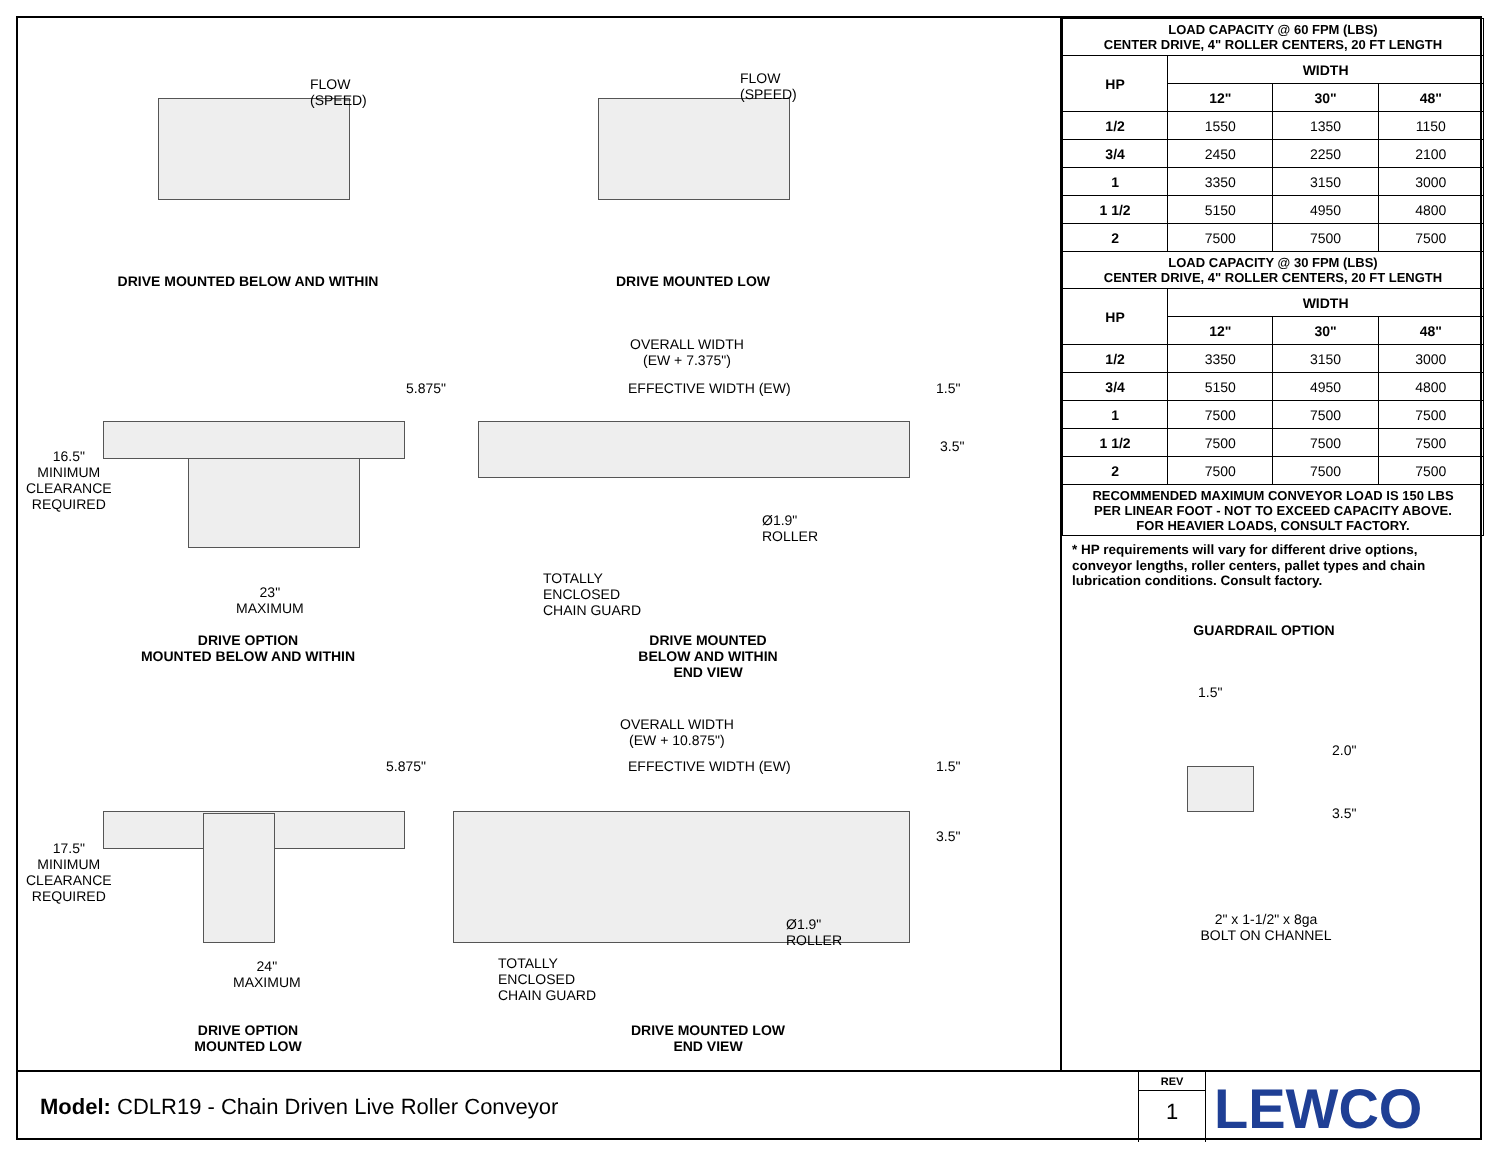FLOW
(SPEED)
DRIVE MOUNTED BELOW AND WITHIN
FLOW
(SPEED)
DRIVE MOUNTED LOW
16.5"
MINIMUM
CLEARANCE
REQUIRED
23"
MAXIMUM
DRIVE OPTION
MOUNTED BELOW AND WITHIN
OVERALL WIDTH
(EW + 7.375")
5.875" EFFECTIVE WIDTH (EW) 1.5"
3.5"
Ø1.9"
ROLLER
TOTALLY
ENCLOSED
CHAIN GUARD
DRIVE MOUNTED
BELOW AND WITHIN
END VIEW
17.5"
MINIMUM
CLEARANCE
REQUIRED
24"
MAXIMUM
DRIVE OPTION
MOUNTED LOW
OVERALL WIDTH
(EW + 10.875")
5.875" EFFECTIVE WIDTH (EW) 1.5"
3.5"
Ø1.9"
ROLLER
TOTALLY
ENCLOSED
CHAIN GUARD
DRIVE MOUNTED LOW
END VIEW
| LOAD CAPACITY @ 60 FPM (LBS) CENTER DRIVE, 4" ROLLER CENTERS, 20 FT LENGTH | | | |
| --- | --- | --- | --- |
| HP | WIDTH | | |
| | 12" | 30" | 48" |
| 1/2 | 1550 | 1350 | 1150 |
| 3/4 | 2450 | 2250 | 2100 |
| 1 | 3350 | 3150 | 3000 |
| 1 1/2 | 5150 | 4950 | 4800 |
| 2 | 7500 | 7500 | 7500 |
| LOAD CAPACITY @ 30 FPM (LBS) CENTER DRIVE, 4" ROLLER CENTERS, 20 FT LENGTH | | | |
| HP | WIDTH | | |
| | 12" | 30" | 48" |
| 1/2 | 3350 | 3150 | 3000 |
| 3/4 | 5150 | 4950 | 4800 |
| 1 | 7500 | 7500 | 7500 |
| 1 1/2 | 7500 | 7500 | 7500 |
| 2 | 7500 | 7500 | 7500 |
| RECOMMENDED MAXIMUM CONVEYOR LOAD IS 150 LBS PER LINEAR FOOT - NOT TO EXCEED CAPACITY ABOVE. FOR HEAVIER LOADS, CONSULT FACTORY. | | | |
* HP requirements will vary for different drive options, conveyor lengths, roller centers, pallet types and chain lubrication conditions. Consult factory.
GUARDRAIL OPTION
1.5"
2.0"
3.5"
2" x 1-1/2" x 8ga
BOLT ON CHANNEL
Model: CDLR19 - Chain Driven Live Roller Conveyor
REV
1
LEWCO